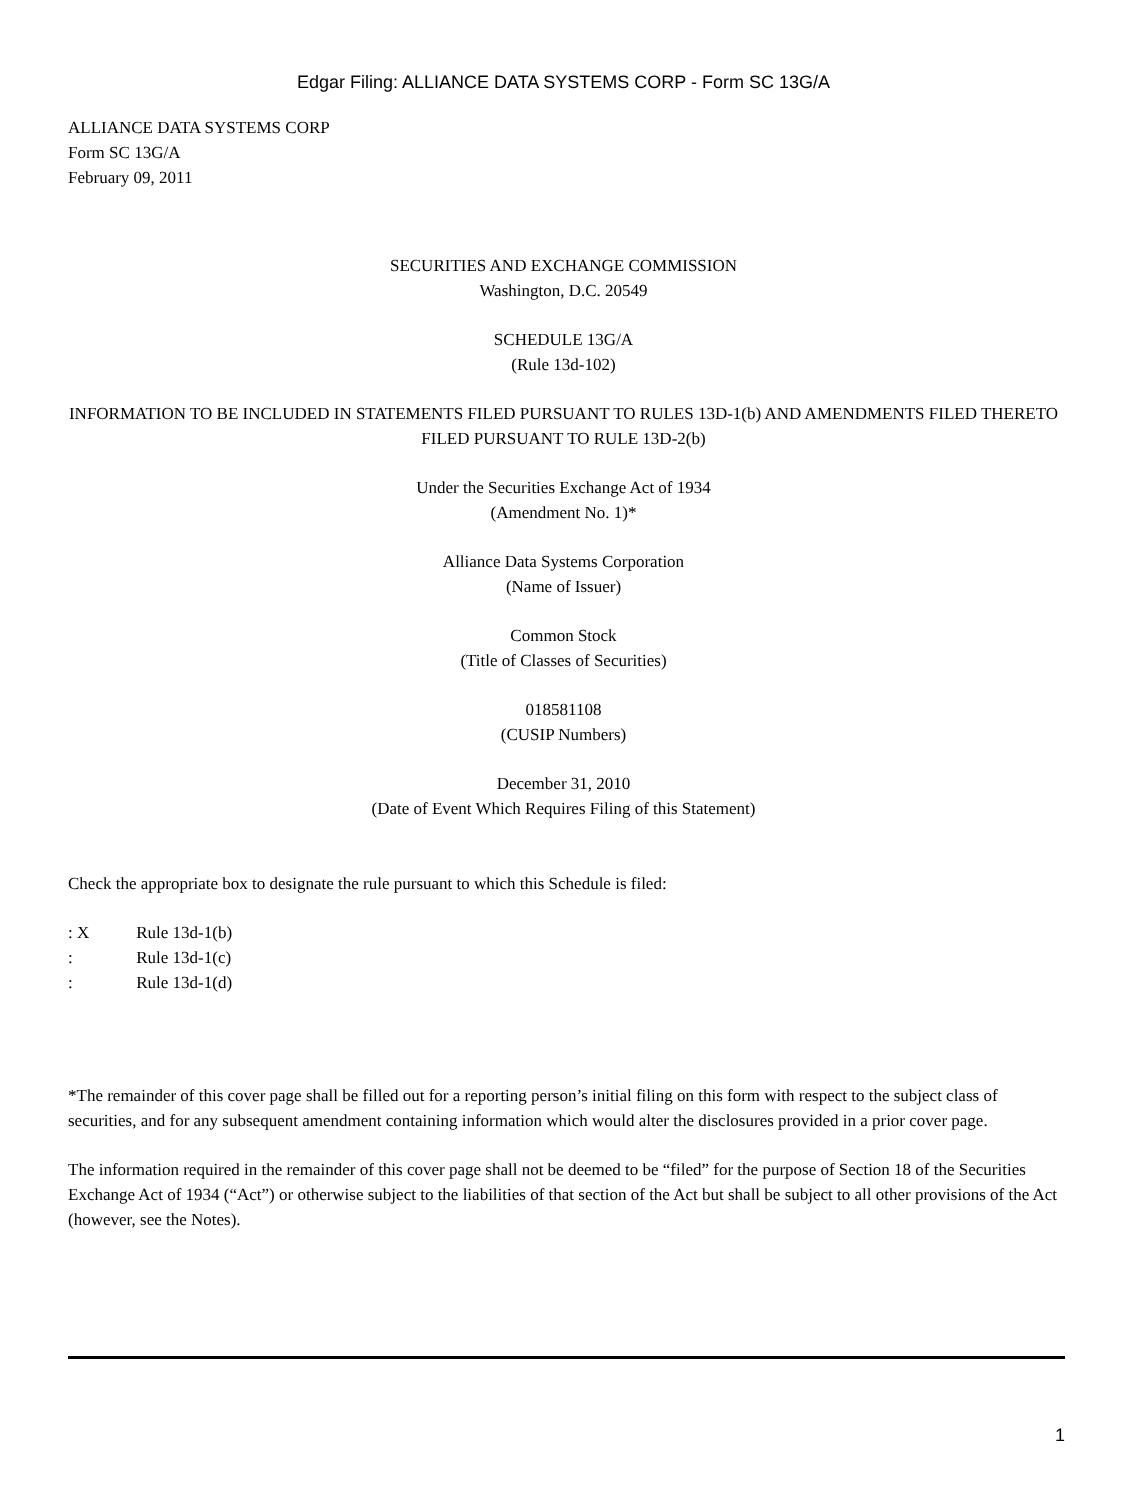Edgar Filing: ALLIANCE DATA SYSTEMS CORP - Form SC 13G/A
ALLIANCE DATA SYSTEMS CORP
Form SC 13G/A
February 09, 2011
SECURITIES AND EXCHANGE COMMISSION
Washington, D.C. 20549
SCHEDULE 13G/A
(Rule 13d-102)
INFORMATION TO BE INCLUDED IN STATEMENTS FILED PURSUANT TO RULES 13D-1(b) AND AMENDMENTS FILED THERETO FILED PURSUANT TO RULE 13D-2(b)
Under the Securities Exchange Act of 1934
(Amendment No. 1)*
Alliance Data Systems Corporation
(Name of Issuer)
Common Stock
(Title of Classes of Securities)
018581108
(CUSIP Numbers)
December 31, 2010
(Date of Event Which Requires Filing of this Statement)
Check the appropriate box to designate the rule pursuant to which this Schedule is filed:
: X Rule 13d-1(b)
: Rule 13d-1(c)
: Rule 13d-1(d)
*The remainder of this cover page shall be filled out for a reporting person’s initial filing on this form with respect to the subject class of securities, and for any subsequent amendment containing information which would alter the disclosures provided in a prior cover page.
The information required in the remainder of this cover page shall not be deemed to be “filed” for the purpose of Section 18 of the Securities Exchange Act of 1934 (“Act”) or otherwise subject to the liabilities of that section of the Act but shall be subject to all other provisions of the Act (however, see the Notes).
1